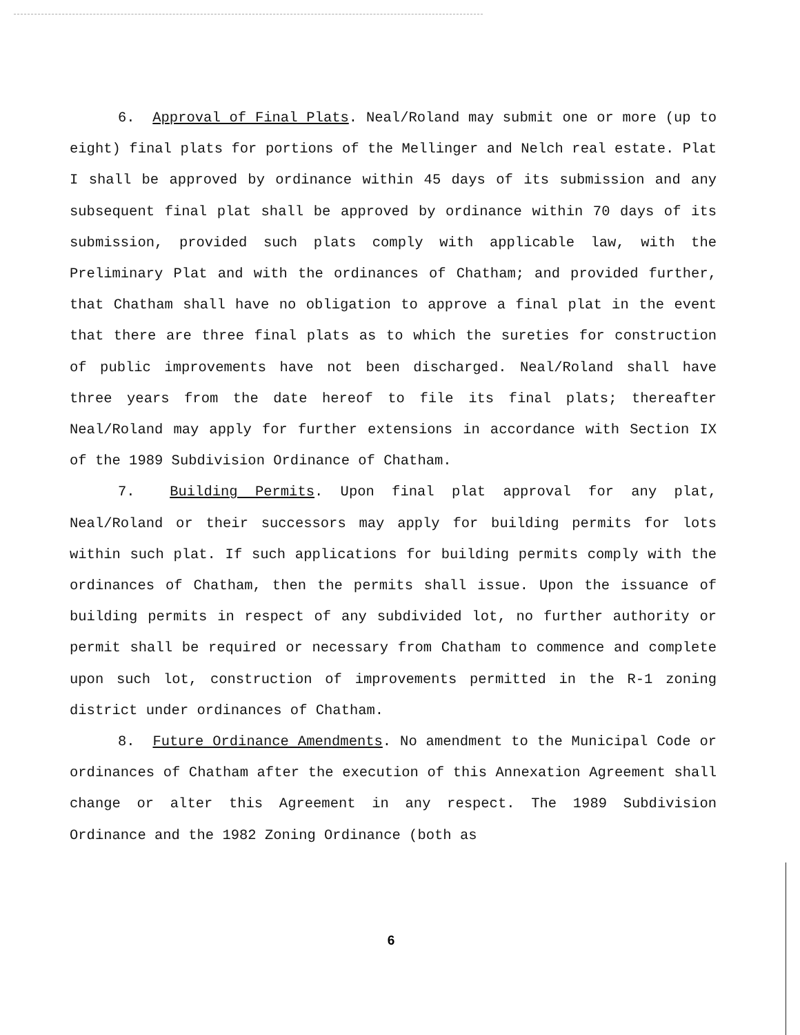6. Approval of Final Plats. Neal/Roland may submit one or more (up to eight) final plats for portions of the Mellinger and Nelch real estate. Plat I shall be approved by ordinance within 45 days of its submission and any subsequent final plat shall be approved by ordinance within 70 days of its submission, provided such plats comply with applicable law, with the Preliminary Plat and with the ordinances of Chatham; and provided further, that Chatham shall have no obligation to approve a final plat in the event that there are three final plats as to which the sureties for construction of public improvements have not been discharged. Neal/Roland shall have three years from the date hereof to file its final plats; thereafter Neal/Roland may apply for further extensions in accordance with Section IX of the 1989 Subdivision Ordinance of Chatham.
7. Building Permits. Upon final plat approval for any plat, Neal/Roland or their successors may apply for building permits for lots within such plat. If such applications for building permits comply with the ordinances of Chatham, then the permits shall issue. Upon the issuance of building permits in respect of any subdivided lot, no further authority or permit shall be required or necessary from Chatham to commence and complete upon such lot, construction of improvements permitted in the R-1 zoning district under ordinances of Chatham.
8. Future Ordinance Amendments. No amendment to the Municipal Code or ordinances of Chatham after the execution of this Annexation Agreement shall change or alter this Agreement in any respect. The 1989 Subdivision Ordinance and the 1982 Zoning Ordinance (both as
6